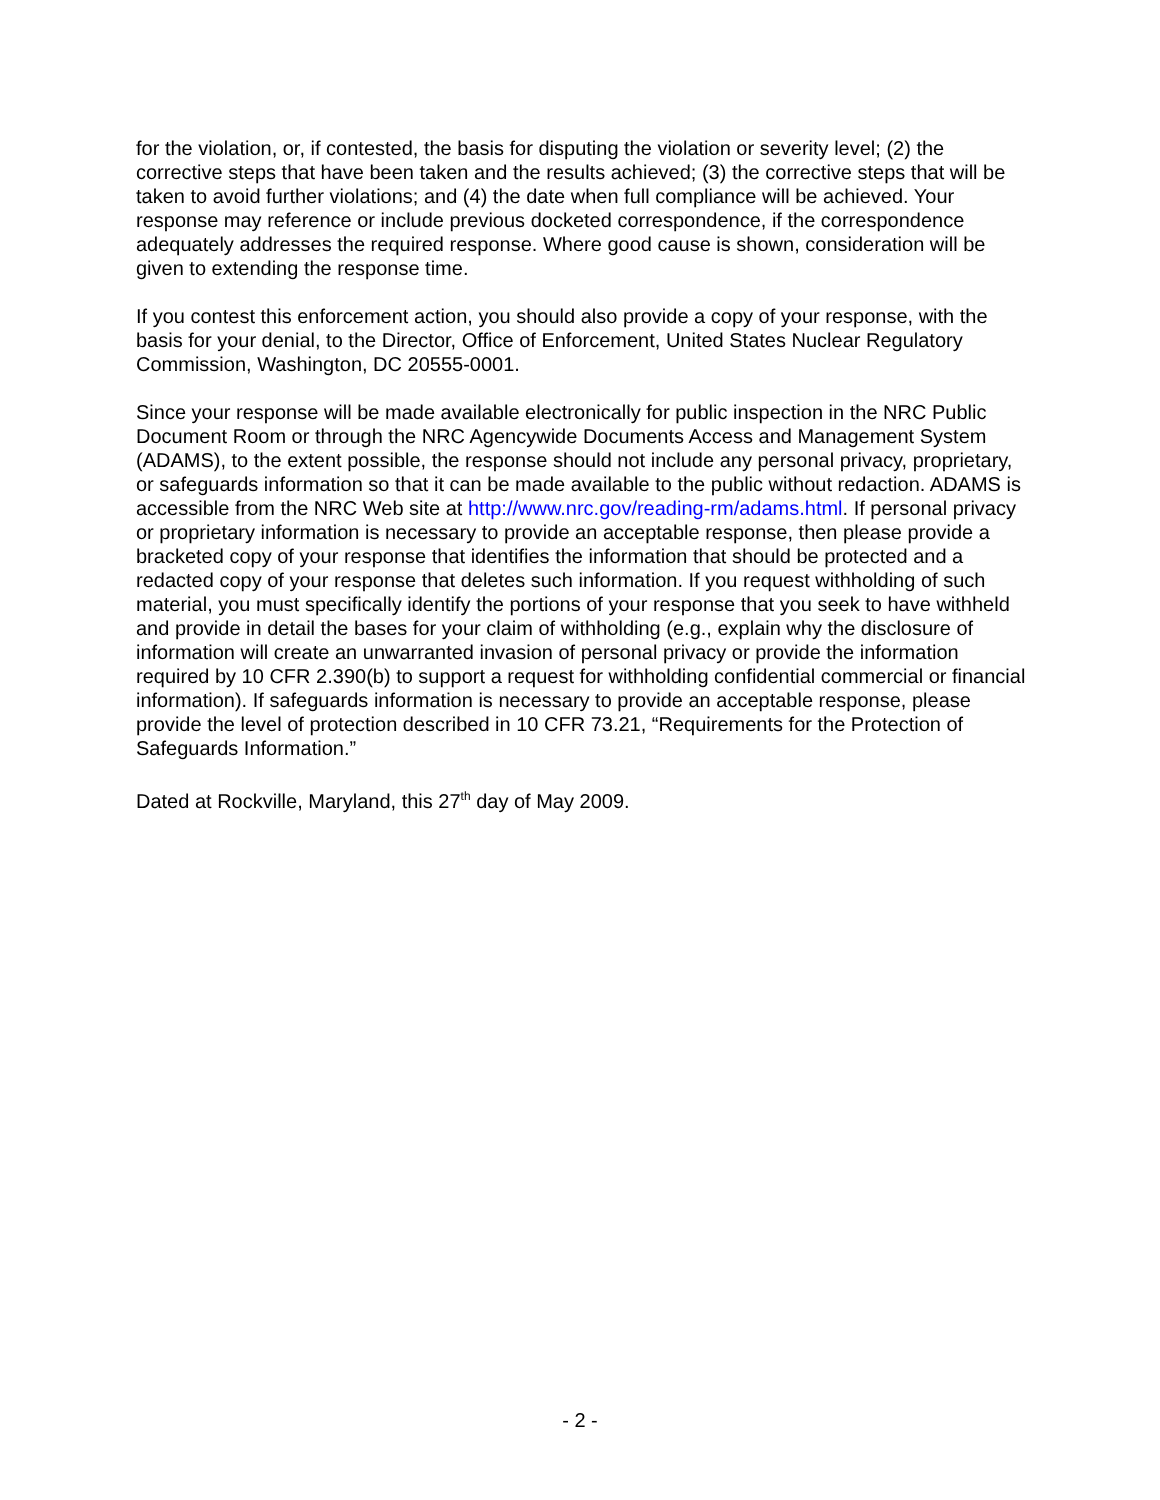for the violation, or, if contested, the basis for disputing the violation or severity level; (2) the corrective steps that have been taken and the results achieved; (3) the corrective steps that will be taken to avoid further violations; and (4) the date when full compliance will be achieved. Your response may reference or include previous docketed correspondence, if the correspondence adequately addresses the required response. Where good cause is shown, consideration will be given to extending the response time.
If you contest this enforcement action, you should also provide a copy of your response, with the basis for your denial, to the Director, Office of Enforcement, United States Nuclear Regulatory Commission, Washington, DC 20555-0001.
Since your response will be made available electronically for public inspection in the NRC Public Document Room or through the NRC Agencywide Documents Access and Management System (ADAMS), to the extent possible, the response should not include any personal privacy, proprietary, or safeguards information so that it can be made available to the public without redaction. ADAMS is accessible from the NRC Web site at http://www.nrc.gov/reading-rm/adams.html. If personal privacy or proprietary information is necessary to provide an acceptable response, then please provide a bracketed copy of your response that identifies the information that should be protected and a redacted copy of your response that deletes such information. If you request withholding of such material, you must specifically identify the portions of your response that you seek to have withheld and provide in detail the bases for your claim of withholding (e.g., explain why the disclosure of information will create an unwarranted invasion of personal privacy or provide the information required by 10 CFR 2.390(b) to support a request for withholding confidential commercial or financial information). If safeguards information is necessary to provide an acceptable response, please provide the level of protection described in 10 CFR 73.21, “Requirements for the Protection of Safeguards Information.”
Dated at Rockville, Maryland, this 27<sup>th</sup> day of May 2009.
- 2 -